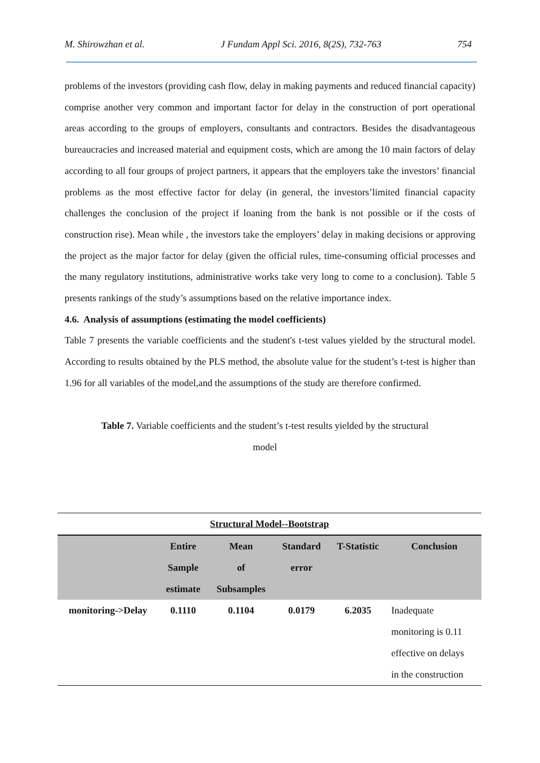M. Shirowzhan et al. J Fundam Appl Sci. 2016, 8(2S), 732-763 754
problems of the investors (providing cash flow, delay in making payments and reduced financial capacity) comprise another very common and important factor for delay in the construction of port operational areas according to the groups of employers, consultants and contractors. Besides the disadvantageous bureaucracies and increased material and equipment costs, which are among the 10 main factors of delay according to all four groups of project partners, it appears that the employers take the investors’ financial problems as the most effective factor for delay (in general, the investors’limited financial capacity challenges the conclusion of the project if loaning from the bank is not possible or if the costs of construction rise). Mean while , the investors take the employers’ delay in making decisions or approving the project as the major factor for delay (given the official rules, time-consuming official processes and the many regulatory institutions, administrative works take very long to come to a conclusion). Table 5 presents rankings of the study’s assumptions based on the relative importance index.
4.6. Analysis of assumptions (estimating the model coefficients)
Table 7 presents the variable coefficients and the student's t-test values yielded by the structural model. According to results obtained by the PLS method, the absolute value for the student’s t-test is higher than 1.96 for all variables of the model,and the assumptions of the study are therefore confirmed.
Table 7. Variable coefficients and the student’s t-test results yielded by the structural
model
| Structural Model--Bootstrap | | | | | |
| --- | --- | --- | --- | --- | --- |
| | Entire Sample estimate | Mean of Subsamples | Standard error | T-Statistic | Conclusion |
| monitoring->Delay | 0.1110 | 0.1104 | 0.0179 | 6.2035 | Inadequate monitoring is 0.11 effective on delays in the construction |